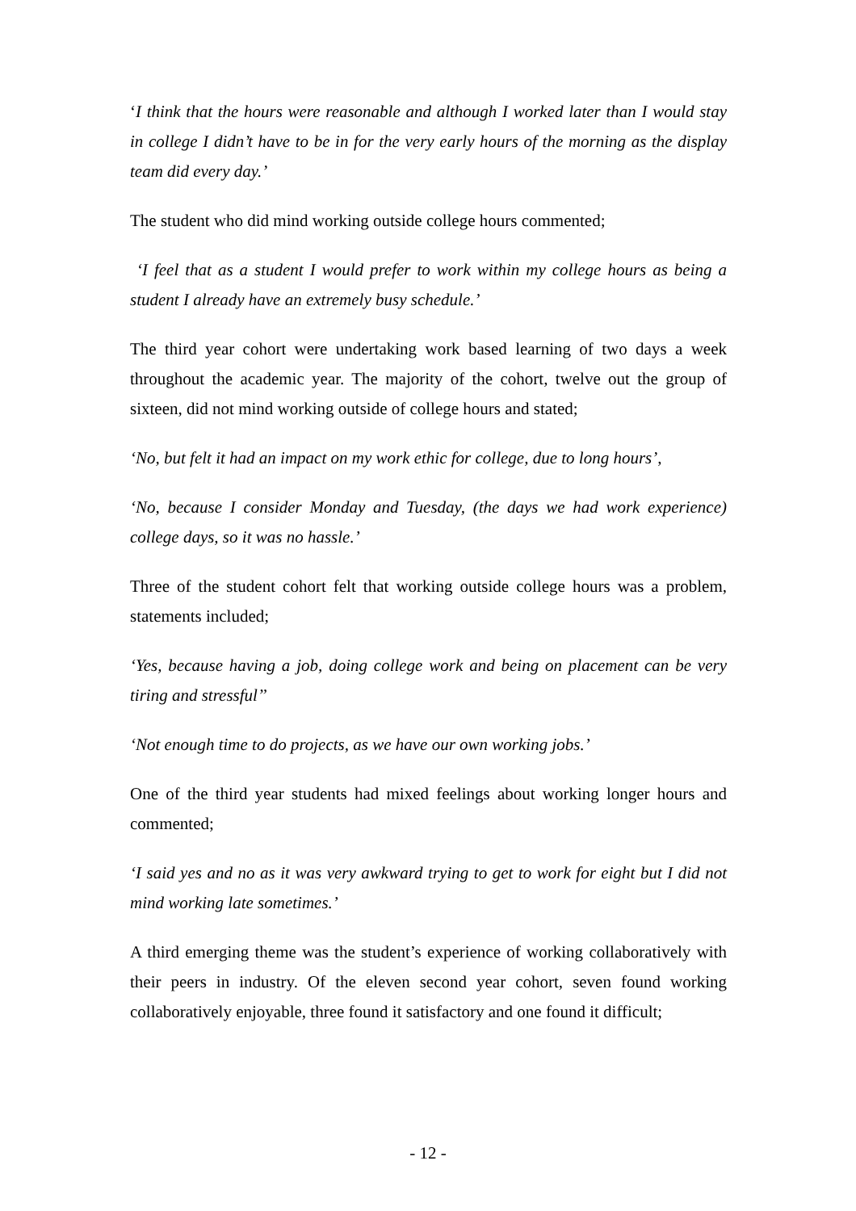‘I think that the hours were reasonable and although I worked later than I would stay in college I didn’t have to be in for the very early hours of the morning as the display team did every day.’
The student who did mind working outside college hours commented;
‘I feel that as a student I would prefer to work within my college hours as being a student I already have an extremely busy schedule.’
The third year cohort were undertaking work based learning of two days a week throughout the academic year. The majority of the cohort, twelve out the group of sixteen, did not mind working outside of college hours and stated;
‘No, but felt it had an impact on my work ethic for college, due to long hours’,
‘No, because I consider Monday and Tuesday, (the days we had work experience) college days, so it was no hassle.’
Three of the student cohort felt that working outside college hours was a problem, statements included;
‘Yes, because having a job, doing college work and being on placement can be very tiring and stressful’’
‘Not enough time to do projects, as we have our own working jobs.’
One of the third year students had mixed feelings about working longer hours and commented;
‘I said yes and no as it was very awkward trying to get to work for eight but I did not mind working late sometimes.’
A third emerging theme was the student’s experience of working collaboratively with their peers in industry. Of the eleven second year cohort, seven found working collaboratively enjoyable, three found it satisfactory and one found it difficult;
- 12 -